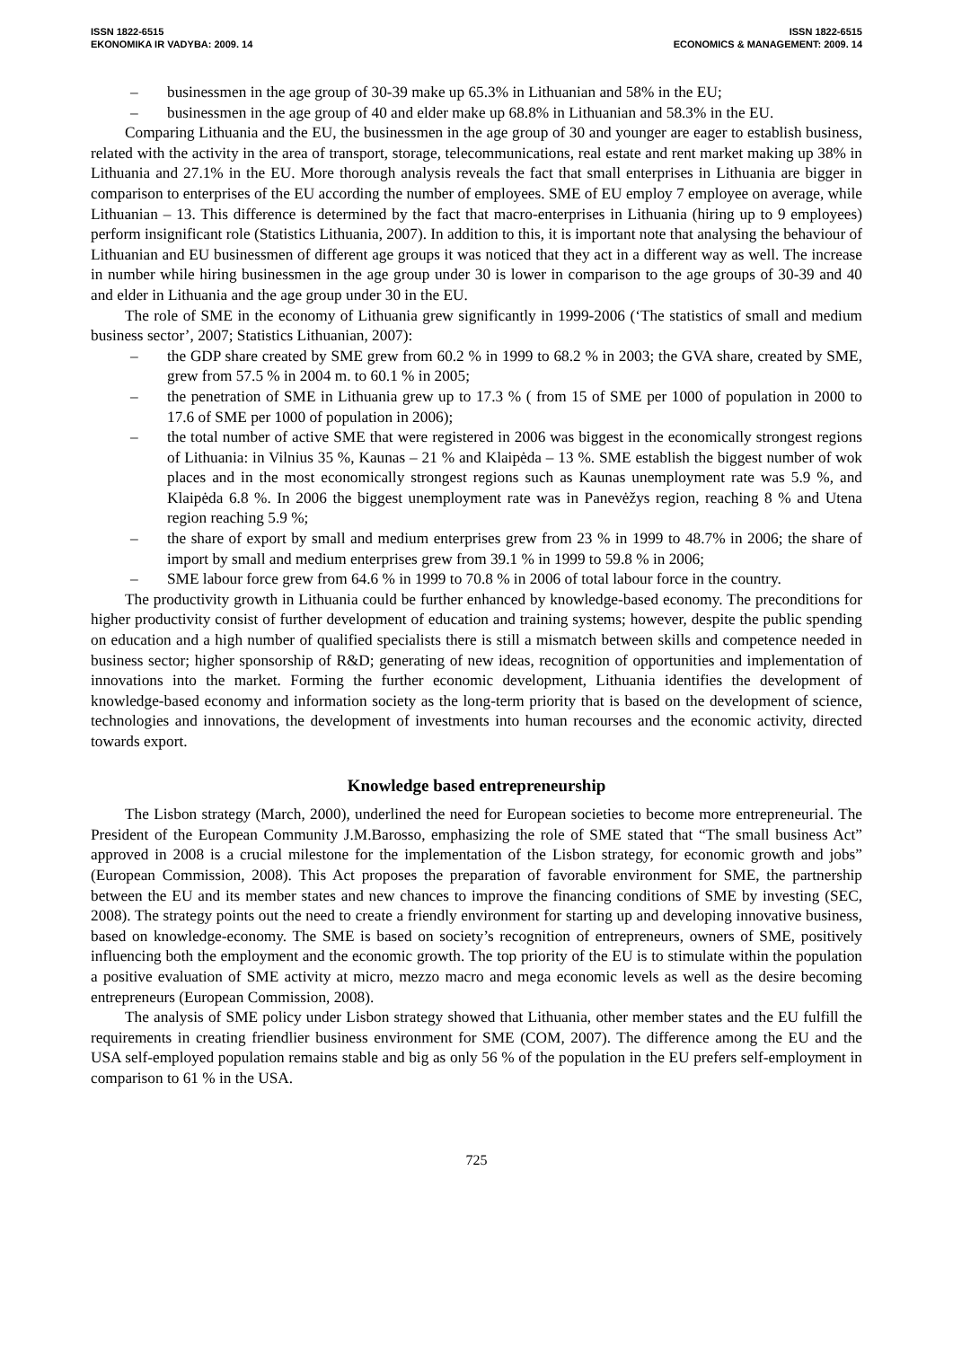ISSN 1822-6515
EKONOMIKA IR VADYBA: 2009. 14
ISSN 1822-6515
ECONOMICS & MANAGEMENT: 2009. 14
– businessmen in the age group of 30-39 make up 65.3% in Lithuanian and 58% in the EU;
– businessmen in the age group of 40 and elder make up 68.8% in Lithuanian and 58.3% in the EU.
Comparing Lithuania and the EU, the businessmen in the age group of 30 and younger are eager to establish business, related with the activity in the area of transport, storage, telecommunications, real estate and rent market making up 38% in Lithuania and 27.1% in the EU. More thorough analysis reveals the fact that small enterprises in Lithuania are bigger in comparison to enterprises of the EU according the number of employees. SME of EU employ 7 employee on average, while Lithuanian – 13. This difference is determined by the fact that macro-enterprises in Lithuania (hiring up to 9 employees) perform insignificant role (Statistics Lithuania, 2007). In addition to this, it is important note that analysing the behaviour of Lithuanian and EU businessmen of different age groups it was noticed that they act in a different way as well. The increase in number while hiring businessmen in the age group under 30 is lower in comparison to the age groups of 30-39 and 40 and elder in Lithuania and the age group under 30 in the EU.
The role of SME in the economy of Lithuania grew significantly in 1999-2006 (‘The statistics of small and medium business sector’, 2007; Statistics Lithuanian, 2007):
– the GDP share created by SME grew from 60.2 % in 1999 to 68.2 % in 2003; the GVA share, created by SME, grew from 57.5 % in 2004 m. to 60.1 % in 2005;
– the penetration of SME in Lithuania grew up to 17.3 % ( from 15 of SME per 1000 of population in 2000 to 17.6 of SME per 1000 of population in 2006);
– the total number of active SME that were registered in 2006 was biggest in the economically strongest regions of Lithuania: in Vilnius 35 %, Kaunas – 21 % and Klaipėda – 13 %. SME establish the biggest number of wok places and in the most economically strongest regions such as Kaunas unemployment rate was 5.9 %, and Klaipėda 6.8 %. In 2006 the biggest unemployment rate was in Panevėžys region, reaching 8 % and Utena region reaching 5.9 %;
– the share of export by small and medium enterprises grew from 23 % in 1999 to 48.7% in 2006; the share of import by small and medium enterprises grew from 39.1 % in 1999 to 59.8 % in 2006;
– SME labour force grew from 64.6 % in 1999 to 70.8 % in 2006 of total labour force in the country.
The productivity growth in Lithuania could be further enhanced by knowledge-based economy. The preconditions for higher productivity consist of further development of education and training systems; however, despite the public spending on education and a high number of qualified specialists there is still a mismatch between skills and competence needed in business sector; higher sponsorship of R&D; generating of new ideas, recognition of opportunities and implementation of innovations into the market. Forming the further economic development, Lithuania identifies the development of knowledge-based economy and information society as the long-term priority that is based on the development of science, technologies and innovations, the development of investments into human recourses and the economic activity, directed towards export.
Knowledge based entrepreneurship
The Lisbon strategy (March, 2000), underlined the need for European societies to become more entrepreneurial. The President of the European Community J.M.Barosso, emphasizing the role of SME stated that “The small business Act” approved in 2008 is a crucial milestone for the implementation of the Lisbon strategy, for economic growth and jobs” (European Commission, 2008). This Act proposes the preparation of favorable environment for SME, the partnership between the EU and its member states and new chances to improve the financing conditions of SME by investing (SEC, 2008). The strategy points out the need to create a friendly environment for starting up and developing innovative business, based on knowledge-economy. The SME is based on society’s recognition of entrepreneurs, owners of SME, positively influencing both the employment and the economic growth. The top priority of the EU is to stimulate within the population a positive evaluation of SME activity at micro, mezzo macro and mega economic levels as well as the desire becoming entrepreneurs (European Commission, 2008).
The analysis of SME policy under Lisbon strategy showed that Lithuania, other member states and the EU fulfill the requirements in creating friendlier business environment for SME (COM, 2007). The difference among the EU and the USA self-employed population remains stable and big as only 56 % of the population in the EU prefers self-employment in comparison to 61 % in the USA.
725